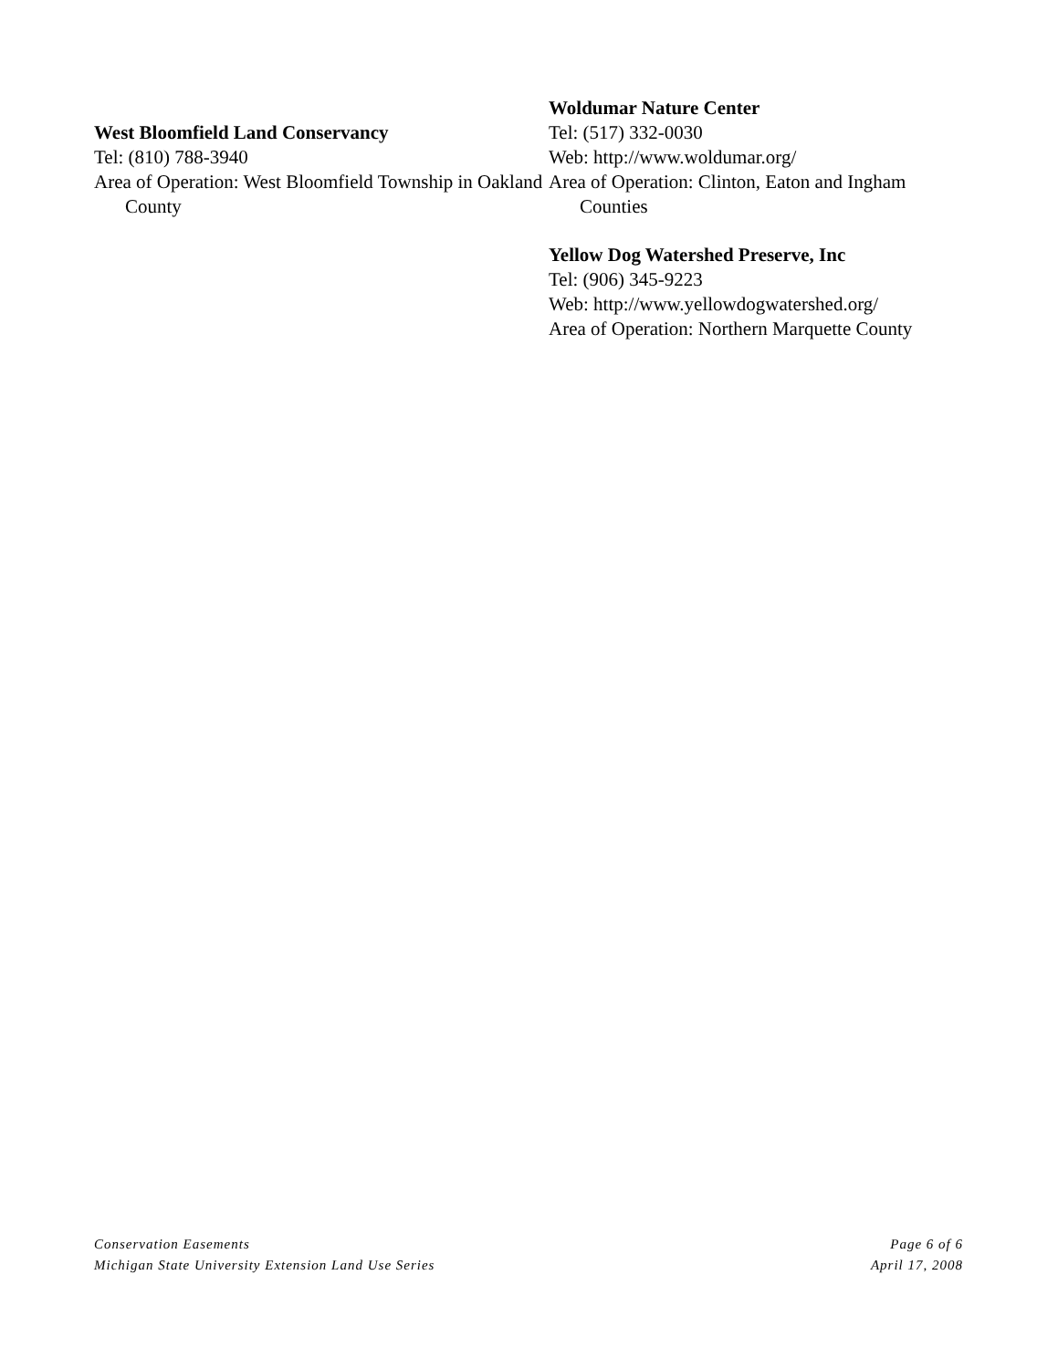West Bloomfield Land Conservancy
Tel: (810) 788-3940
Area of Operation: West Bloomfield Township in Oakland County
Woldumar Nature Center
Tel: (517) 332-0030
Web: http://www.woldumar.org/
Area of Operation: Clinton, Eaton and Ingham Counties
Yellow Dog Watershed Preserve, Inc
Tel: (906) 345-9223
Web: http://www.yellowdogwatershed.org/
Area of Operation: Northern Marquette County
Conservation Easements
Michigan State University Extension Land Use Series
Page 6 of 6
April 17, 2008